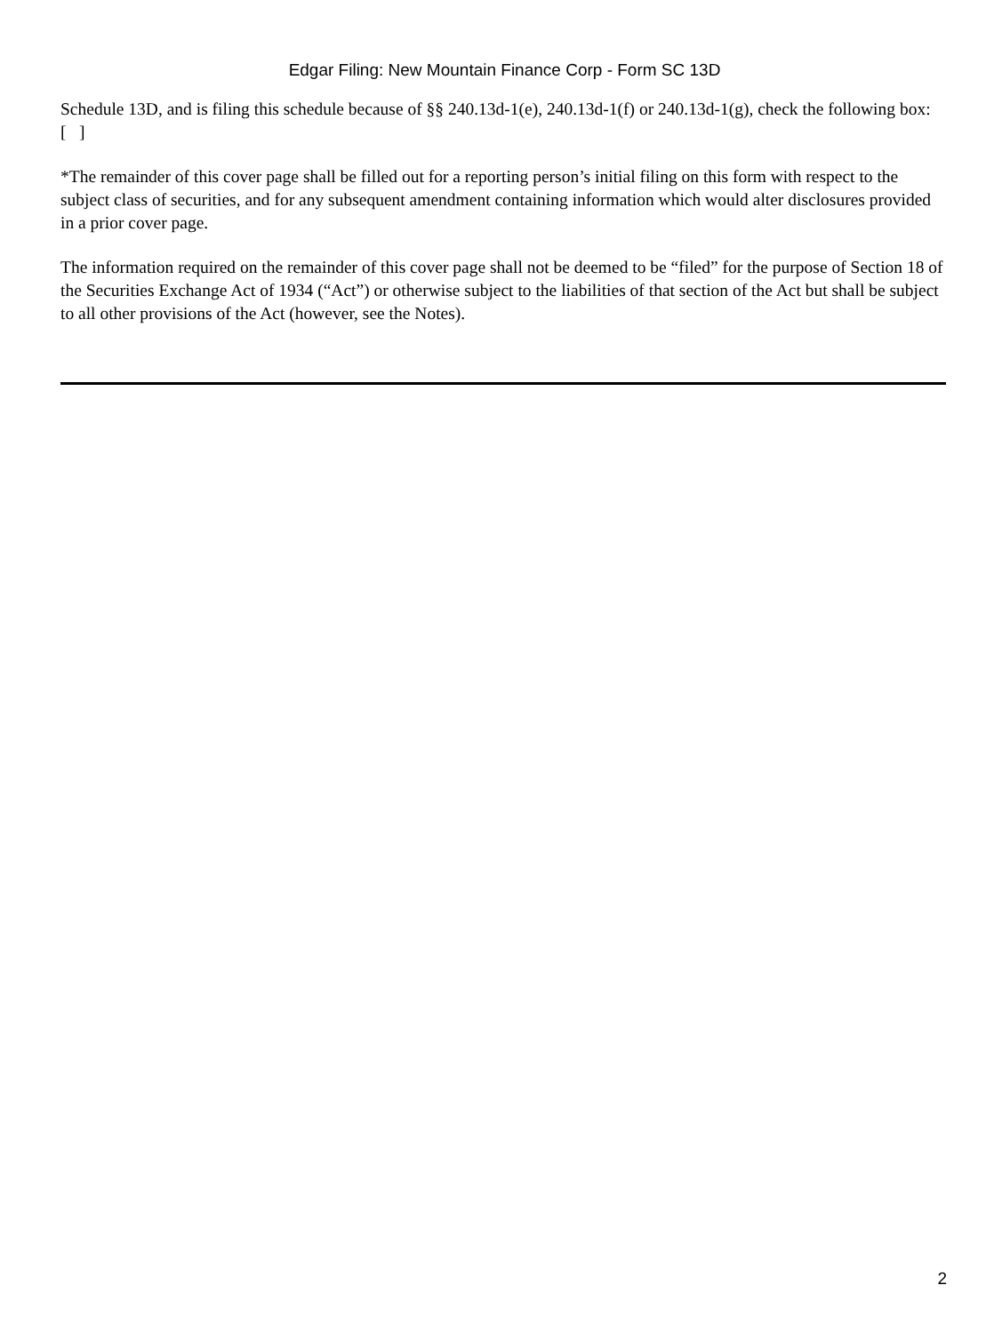Edgar Filing: New Mountain Finance Corp - Form SC 13D
Schedule 13D, and is filing this schedule because of §§ 240.13d-1(e), 240.13d-1(f) or 240.13d-1(g), check the following box: [ ]
*The remainder of this cover page shall be filled out for a reporting person’s initial filing on this form with respect to the subject class of securities, and for any subsequent amendment containing information which would alter disclosures provided in a prior cover page.
The information required on the remainder of this cover page shall not be deemed to be “filed” for the purpose of Section 18 of the Securities Exchange Act of 1934 (“Act”) or otherwise subject to the liabilities of that section of the Act but shall be subject to all other provisions of the Act (however, see the Notes).
2